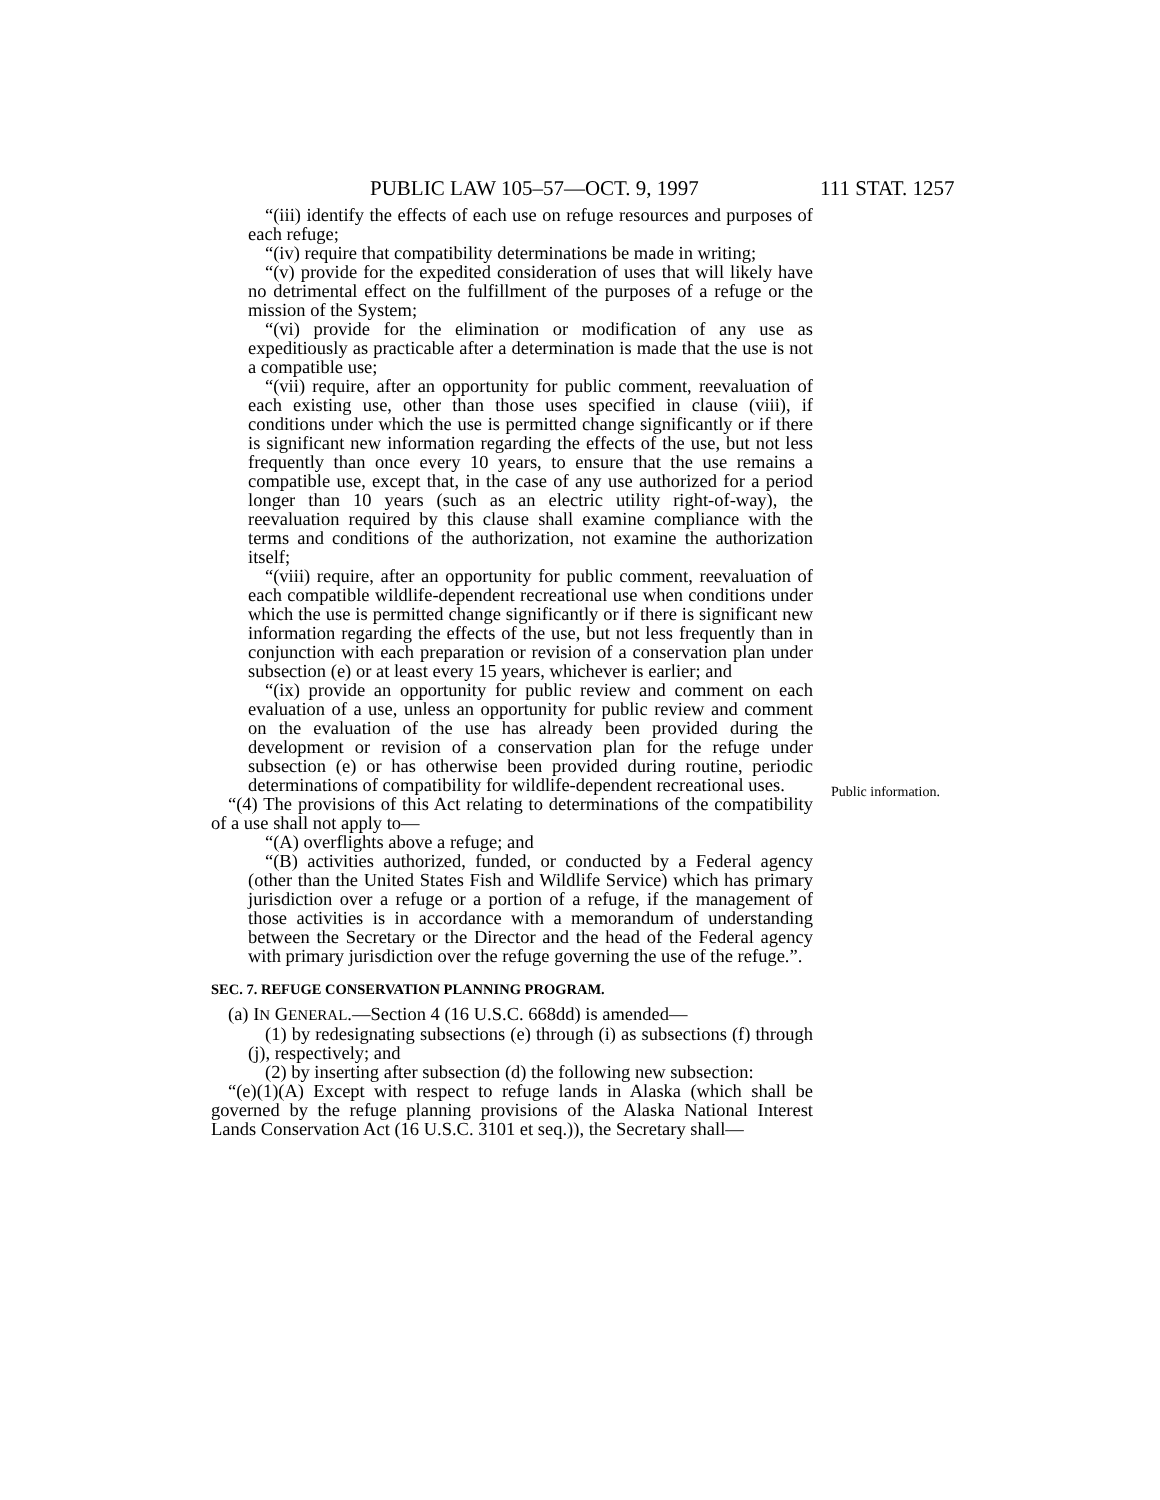PUBLIC LAW 105–57—OCT. 9, 1997 111 STAT. 1257
“(iii) identify the effects of each use on refuge resources and purposes of each refuge;
“(iv) require that compatibility determinations be made in writing;
“(v) provide for the expedited consideration of uses that will likely have no detrimental effect on the fulfillment of the purposes of a refuge or the mission of the System;
“(vi) provide for the elimination or modification of any use as expeditiously as practicable after a determination is made that the use is not a compatible use;
“(vii) require, after an opportunity for public comment, reevaluation of each existing use, other than those uses specified in clause (viii), if conditions under which the use is permitted change significantly or if there is significant new information regarding the effects of the use, but not less frequently than once every 10 years, to ensure that the use remains a compatible use, except that, in the case of any use authorized for a period longer than 10 years (such as an electric utility right-of-way), the reevaluation required by this clause shall examine compliance with the terms and conditions of the authorization, not examine the authorization itself;
“(viii) require, after an opportunity for public comment, reevaluation of each compatible wildlife-dependent recreational use when conditions under which the use is permitted change significantly or if there is significant new information regarding the effects of the use, but not less frequently than in conjunction with each preparation or revision of a conservation plan under subsection (e) or at least every 15 years, whichever is earlier; and
“(ix) provide an opportunity for public review and comment on each evaluation of a use, unless an opportunity for public review and comment on the evaluation of the use has already been provided during the development or revision of a conservation plan for the refuge under subsection (e) or has otherwise been provided during routine, periodic determinations of compatibility for wildlife-dependent recreational uses.
“(4) The provisions of this Act relating to determinations of the compatibility of a use shall not apply to—
“(A) overflights above a refuge; and
“(B) activities authorized, funded, or conducted by a Federal agency (other than the United States Fish and Wildlife Service) which has primary jurisdiction over a refuge or a portion of a refuge, if the management of those activities is in accordance with a memorandum of understanding between the Secretary or the Director and the head of the Federal agency with primary jurisdiction over the refuge governing the use of the refuge.”.
SEC. 7. REFUGE CONSERVATION PLANNING PROGRAM.
(a) IN GENERAL.—Section 4 (16 U.S.C. 668dd) is amended—
(1) by redesignating subsections (e) through (i) as subsections (f) through (j), respectively; and
(2) by inserting after subsection (d) the following new subsection:
“(e)(1)(A) Except with respect to refuge lands in Alaska (which shall be governed by the refuge planning provisions of the Alaska National Interest Lands Conservation Act (16 U.S.C. 3101 et seq.)), the Secretary shall—
Public information.